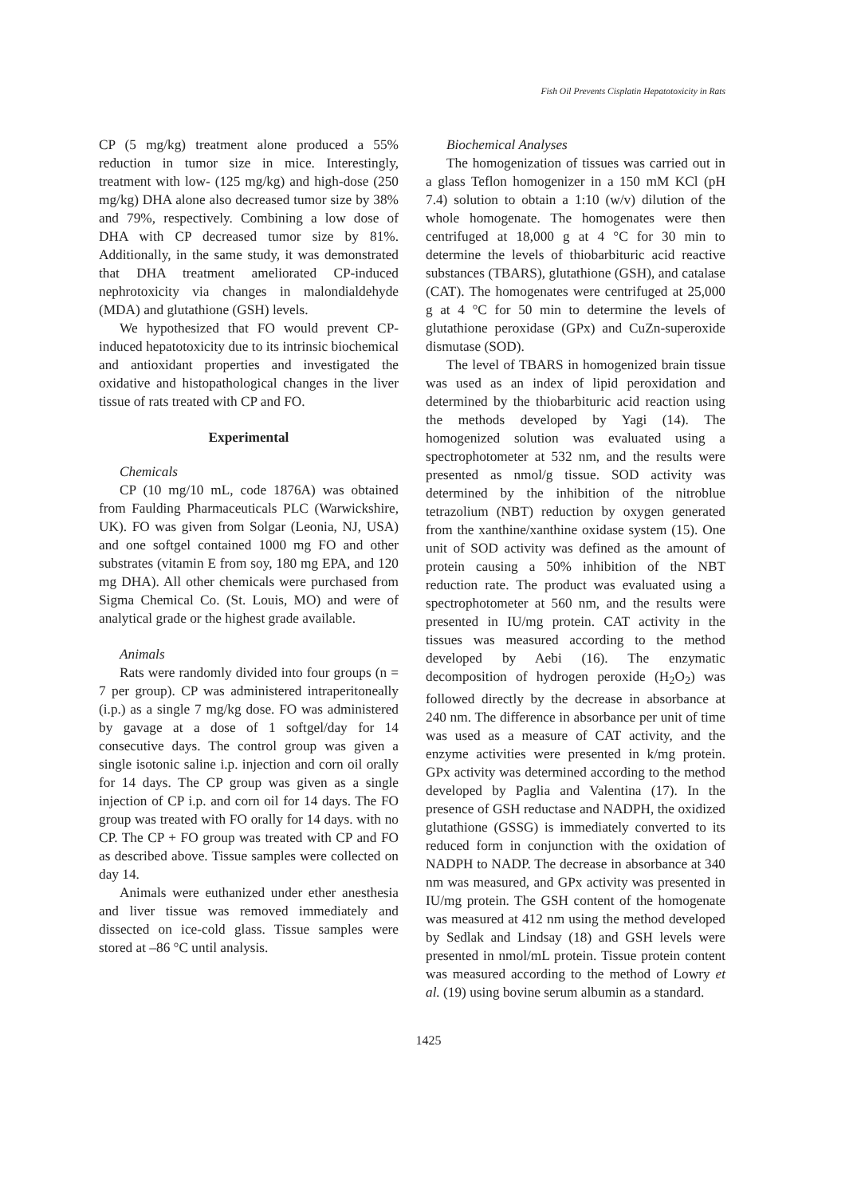Fish Oil Prevents Cisplatin Hepatotoxicity in Rats
CP (5 mg/kg) treatment alone produced a 55% reduction in tumor size in mice. Interestingly, treatment with low- (125 mg/kg) and high-dose (250 mg/kg) DHA alone also decreased tumor size by 38% and 79%, respectively. Combining a low dose of DHA with CP decreased tumor size by 81%. Additionally, in the same study, it was demonstrated that DHA treatment ameliorated CP-induced nephrotoxicity via changes in malondialdehyde (MDA) and glutathione (GSH) levels.
We hypothesized that FO would prevent CP-induced hepatotoxicity due to its intrinsic biochemical and antioxidant properties and investigated the oxidative and histopathological changes in the liver tissue of rats treated with CP and FO.
Experimental
Chemicals
CP (10 mg/10 mL, code 1876A) was obtained from Faulding Pharmaceuticals PLC (Warwickshire, UK). FO was given from Solgar (Leonia, NJ, USA) and one softgel contained 1000 mg FO and other substrates (vitamin E from soy, 180 mg EPA, and 120 mg DHA). All other chemicals were purchased from Sigma Chemical Co. (St. Louis, MO) and were of analytical grade or the highest grade available.
Animals
Rats were randomly divided into four groups (n = 7 per group). CP was administered intraperitoneally (i.p.) as a single 7 mg/kg dose. FO was administered by gavage at a dose of 1 softgel/day for 14 consecutive days. The control group was given a single isotonic saline i.p. injection and corn oil orally for 14 days. The CP group was given as a single injection of CP i.p. and corn oil for 14 days. The FO group was treated with FO orally for 14 days. with no CP. The CP + FO group was treated with CP and FO as described above. Tissue samples were collected on day 14.
Animals were euthanized under ether anesthesia and liver tissue was removed immediately and dissected on ice-cold glass. Tissue samples were stored at –86 °C until analysis.
Biochemical Analyses
The homogenization of tissues was carried out in a glass Teflon homogenizer in a 150 mM KCl (pH 7.4) solution to obtain a 1:10 (w/v) dilution of the whole homogenate. The homogenates were then centrifuged at 18,000 g at 4 °C for 30 min to determine the levels of thiobarbituric acid reactive substances (TBARS), glutathione (GSH), and catalase (CAT). The homogenates were centrifuged at 25,000 g at 4 °C for 50 min to determine the levels of glutathione peroxidase (GPx) and CuZn-superoxide dismutase (SOD).
The level of TBARS in homogenized brain tissue was used as an index of lipid peroxidation and determined by the thiobarbituric acid reaction using the methods developed by Yagi (14). The homogenized solution was evaluated using a spectrophotometer at 532 nm, and the results were presented as nmol/g tissue. SOD activity was determined by the inhibition of the nitroblue tetrazolium (NBT) reduction by oxygen generated from the xanthine/xanthine oxidase system (15). One unit of SOD activity was defined as the amount of protein causing a 50% inhibition of the NBT reduction rate. The product was evaluated using a spectrophotometer at 560 nm, and the results were presented in IU/mg protein. CAT activity in the tissues was measured according to the method developed by Aebi (16). The enzymatic decomposition of hydrogen peroxide (H<sub>2</sub>O<sub>2</sub>) was followed directly by the decrease in absorbance at 240 nm. The difference in absorbance per unit of time was used as a measure of CAT activity, and the enzyme activities were presented in k/mg protein. GPx activity was determined according to the method developed by Paglia and Valentina (17). In the presence of GSH reductase and NADPH, the oxidized glutathione (GSSG) is immediately converted to its reduced form in conjunction with the oxidation of NADPH to NADP. The decrease in absorbance at 340 nm was measured, and GPx activity was presented in IU/mg protein. The GSH content of the homogenate was measured at 412 nm using the method developed by Sedlak and Lindsay (18) and GSH levels were presented in nmol/mL protein. Tissue protein content was measured according to the method of Lowry et al. (19) using bovine serum albumin as a standard.
1425